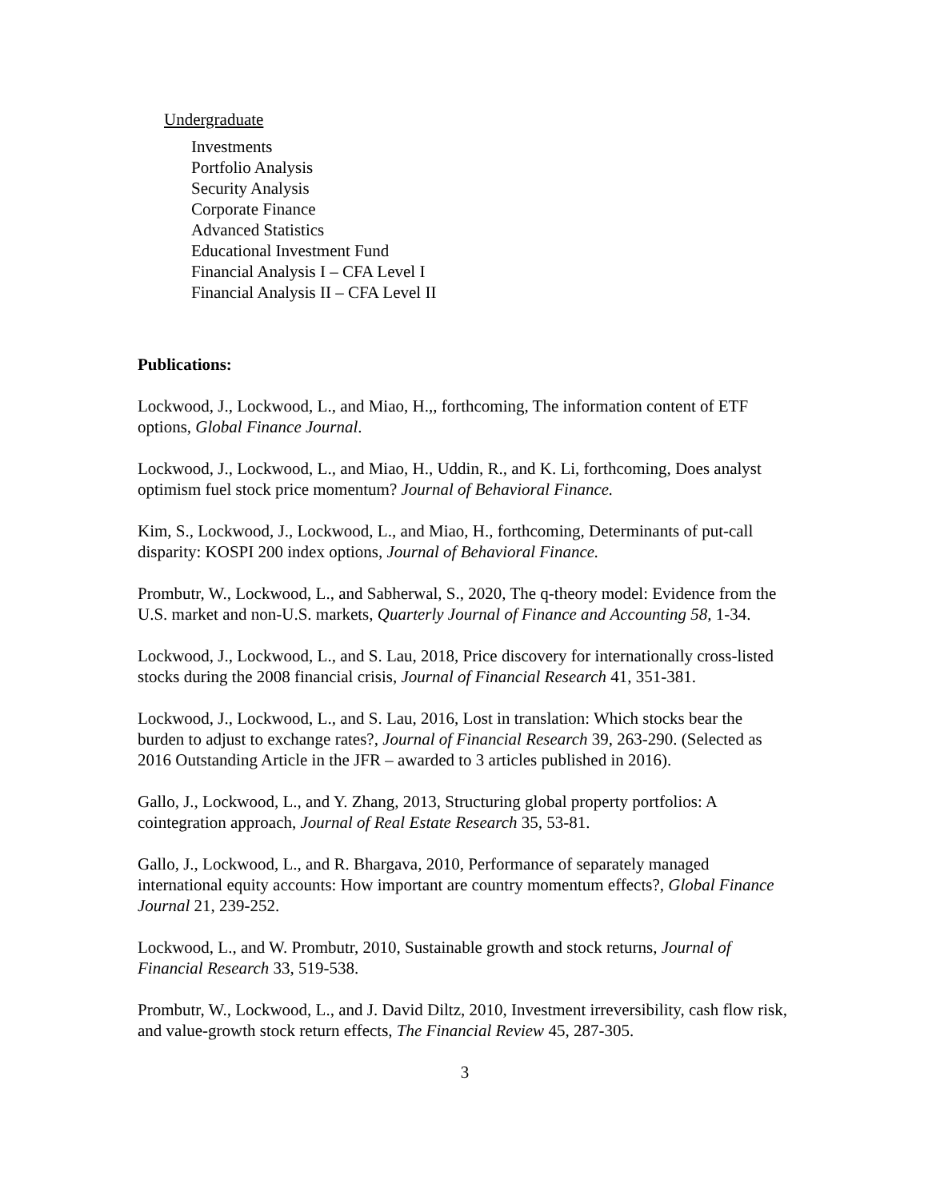Undergraduate
Investments
Portfolio Analysis
Security Analysis
Corporate Finance
Advanced Statistics
Educational Investment Fund
Financial Analysis I – CFA Level I
Financial Analysis II – CFA Level II
Publications:
Lockwood, J., Lockwood, L., and Miao, H.,, forthcoming, The information content of ETF options, Global Finance Journal.
Lockwood, J., Lockwood, L., and Miao, H., Uddin, R., and K. Li, forthcoming, Does analyst optimism fuel stock price momentum? Journal of Behavioral Finance.
Kim, S., Lockwood, J., Lockwood, L., and Miao, H., forthcoming, Determinants of put-call disparity: KOSPI 200 index options, Journal of Behavioral Finance.
Prombutr, W., Lockwood, L., and Sabherwal, S., 2020, The q-theory model: Evidence from the U.S. market and non-U.S. markets, Quarterly Journal of Finance and Accounting 58, 1-34.
Lockwood, J., Lockwood, L., and S. Lau, 2018, Price discovery for internationally cross-listed stocks during the 2008 financial crisis, Journal of Financial Research 41, 351-381.
Lockwood, J., Lockwood, L., and S. Lau, 2016, Lost in translation: Which stocks bear the burden to adjust to exchange rates?, Journal of Financial Research 39, 263-290. (Selected as 2016 Outstanding Article in the JFR – awarded to 3 articles published in 2016).
Gallo, J., Lockwood, L., and Y. Zhang, 2013, Structuring global property portfolios: A cointegration approach, Journal of Real Estate Research 35, 53-81.
Gallo, J., Lockwood, L., and R. Bhargava, 2010, Performance of separately managed international equity accounts: How important are country momentum effects?, Global Finance Journal 21, 239-252.
Lockwood, L., and W. Prombutr, 2010, Sustainable growth and stock returns, Journal of Financial Research 33, 519-538.
Prombutr, W., Lockwood, L., and J. David Diltz, 2010, Investment irreversibility, cash flow risk, and value-growth stock return effects, The Financial Review 45, 287-305.
3